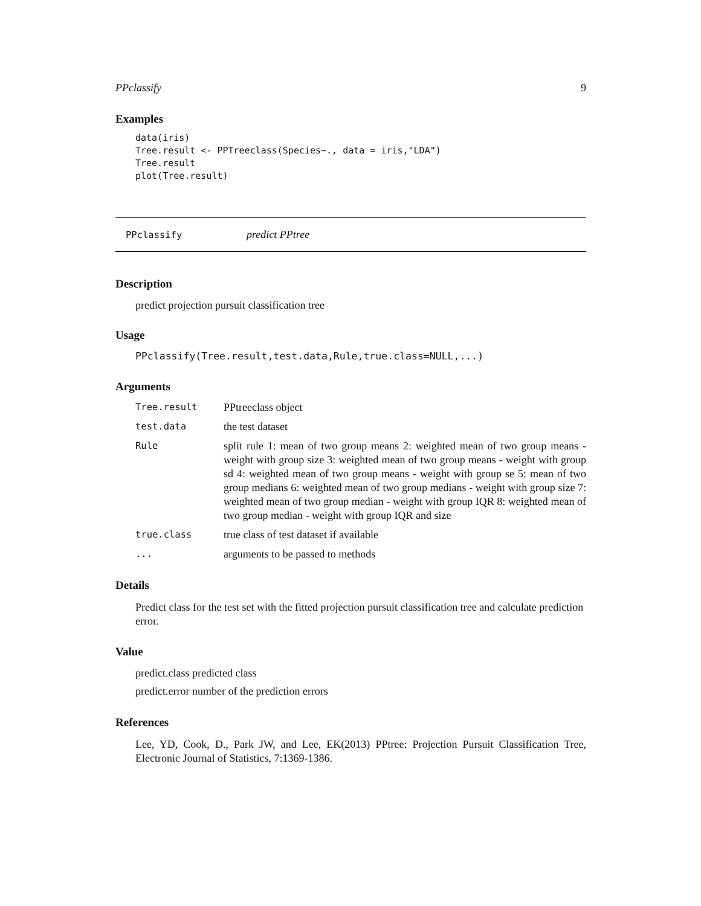PPclassify 9
Examples
data(iris)
Tree.result <- PPTreeclass(Species~., data = iris,"LDA")
Tree.result
plot(Tree.result)
PPclassify predict PPtree
Description
predict projection pursuit classification tree
Usage
PPclassify(Tree.result,test.data,Rule,true.class=NULL,...)
Arguments
| Tree.result | PPtreeclass object |
| test.data | the test dataset |
| Rule | split rule 1: mean of two group means 2: weighted mean of two group means - weight with group size 3: weighted mean of two group means - weight with group sd 4: weighted mean of two group means - weight with group se 5: mean of two group medians 6: weighted mean of two group medians - weight with group size 7: weighted mean of two group median - weight with group IQR 8: weighted mean of two group median - weight with group IQR and size |
| true.class | true class of test dataset if available |
| ... | arguments to be passed to methods |
Details
Predict class for the test set with the fitted projection pursuit classification tree and calculate prediction error.
Value
predict.class predicted class
predict.error number of the prediction errors
References
Lee, YD, Cook, D., Park JW, and Lee, EK(2013) PPtree: Projection Pursuit Classification Tree, Electronic Journal of Statistics, 7:1369-1386.